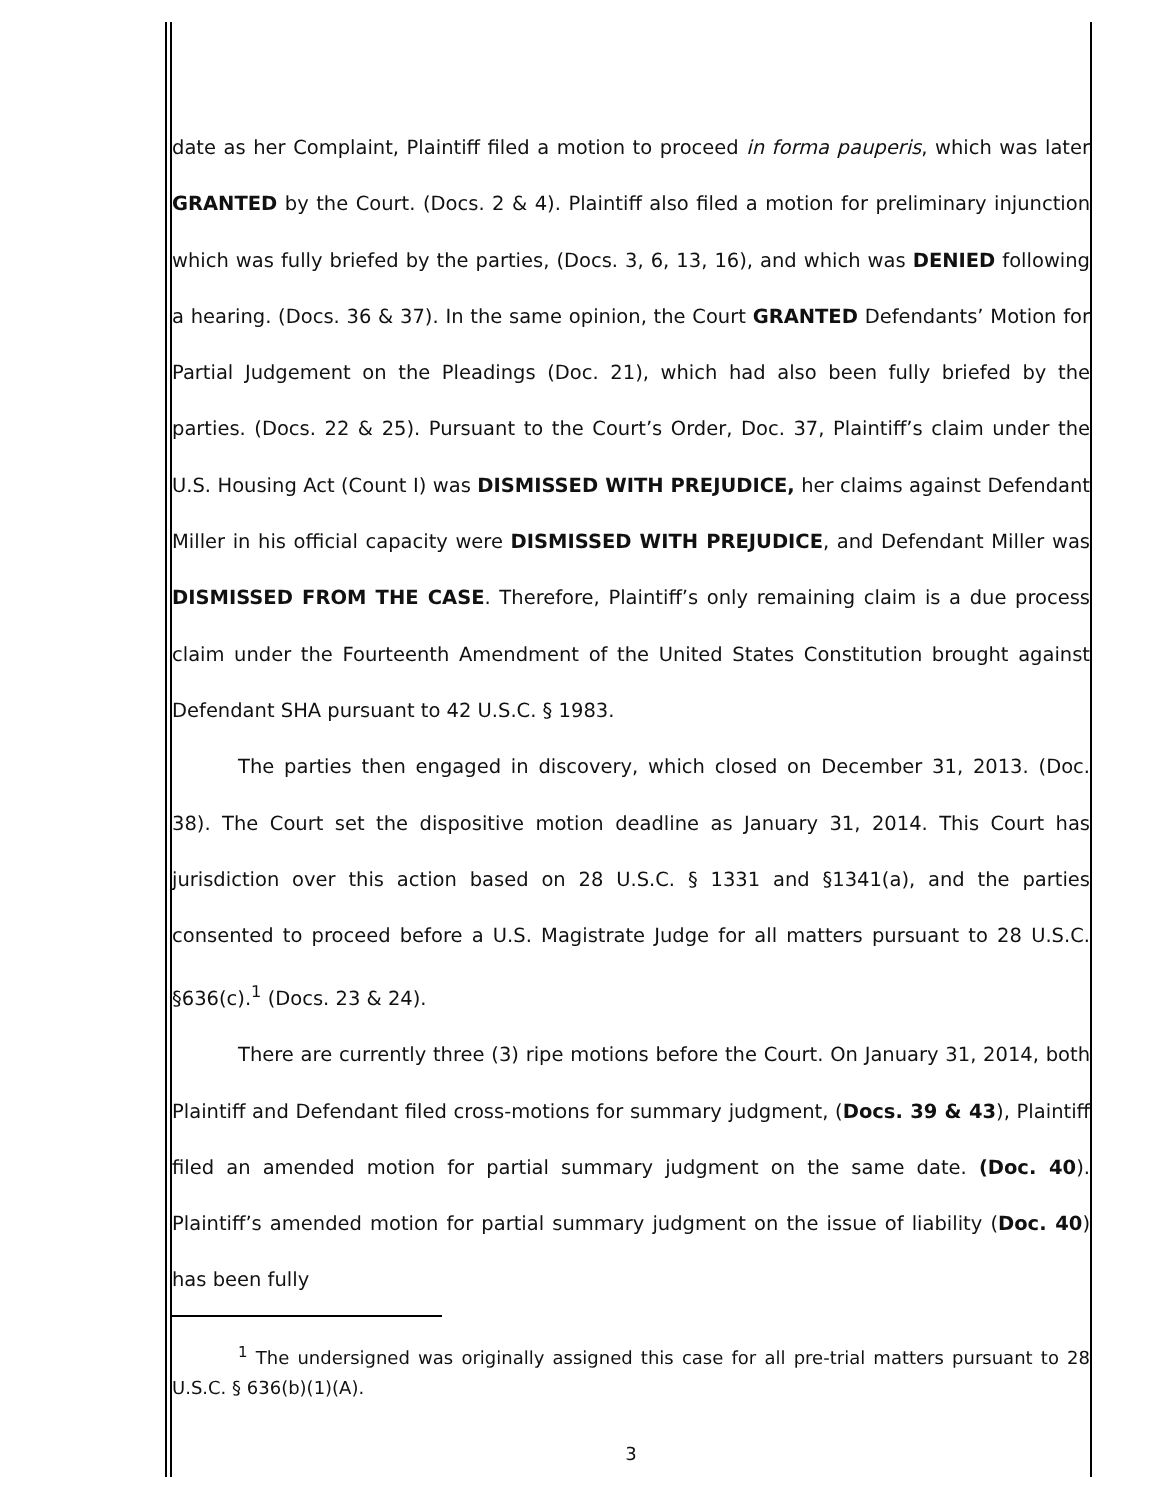date as her Complaint, Plaintiff filed a motion to proceed in forma pauperis, which was later GRANTED by the Court. (Docs. 2 & 4). Plaintiff also filed a motion for preliminary injunction which was fully briefed by the parties, (Docs. 3, 6, 13, 16), and which was DENIED following a hearing. (Docs. 36 & 37). In the same opinion, the Court GRANTED Defendants’ Motion for Partial Judgement on the Pleadings (Doc. 21), which had also been fully briefed by the parties. (Docs. 22 & 25). Pursuant to the Court’s Order, Doc. 37, Plaintiff’s claim under the U.S. Housing Act (Count I) was DISMISSED WITH PREJUDICE, her claims against Defendant Miller in his official capacity were DISMISSED WITH PREJUDICE, and Defendant Miller was DISMISSED FROM THE CASE. Therefore, Plaintiff’s only remaining claim is a due process claim under the Fourteenth Amendment of the United States Constitution brought against Defendant SHA pursuant to 42 U.S.C. § 1983.
The parties then engaged in discovery, which closed on December 31, 2013. (Doc. 38). The Court set the dispositive motion deadline as January 31, 2014. This Court has jurisdiction over this action based on 28 U.S.C. § 1331 and §1341(a), and the parties consented to proceed before a U.S. Magistrate Judge for all matters pursuant to 28 U.S.C. §636(c).<sup>1</sup> (Docs. 23 & 24).
There are currently three (3) ripe motions before the Court. On January 31, 2014, both Plaintiff and Defendant filed cross-motions for summary judgment, (Docs. 39 & 43), Plaintiff filed an amended motion for partial summary judgment on the same date. (Doc. 40). Plaintiff’s amended motion for partial summary judgment on the issue of liability (Doc. 40) has been fully
<sup>1</sup> The undersigned was originally assigned this case for all pre-trial matters pursuant to 28 U.S.C. § 636(b)(1)(A).
3